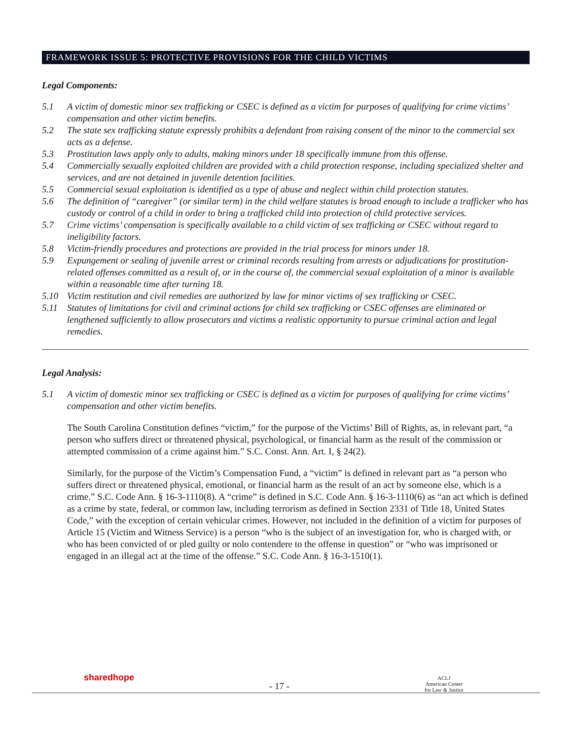FRAMEWORK ISSUE 5: PROTECTIVE PROVISIONS FOR THE CHILD VICTIMS
Legal Components:
5.1 A victim of domestic minor sex trafficking or CSEC is defined as a victim for purposes of qualifying for crime victims’ compensation and other victim benefits.
5.2 The state sex trafficking statute expressly prohibits a defendant from raising consent of the minor to the commercial sex acts as a defense.
5.3 Prostitution laws apply only to adults, making minors under 18 specifically immune from this offense.
5.4 Commercially sexually exploited children are provided with a child protection response, including specialized shelter and services, and are not detained in juvenile detention facilities.
5.5 Commercial sexual exploitation is identified as a type of abuse and neglect within child protection statutes.
5.6 The definition of “caregiver” (or similar term) in the child welfare statutes is broad enough to include a trafficker who has custody or control of a child in order to bring a trafficked child into protection of child protective services.
5.7 Crime victims’ compensation is specifically available to a child victim of sex trafficking or CSEC without regard to ineligibility factors.
5.8 Victim-friendly procedures and protections are provided in the trial process for minors under 18.
5.9 Expungement or sealing of juvenile arrest or criminal records resulting from arrests or adjudications for prostitution-related offenses committed as a result of, or in the course of, the commercial sexual exploitation of a minor is available within a reasonable time after turning 18.
5.10 Victim restitution and civil remedies are authorized by law for minor victims of sex trafficking or CSEC.
5.11 Statutes of limitations for civil and criminal actions for child sex trafficking or CSEC offenses are eliminated or lengthened sufficiently to allow prosecutors and victims a realistic opportunity to pursue criminal action and legal remedies.
Legal Analysis:
5.1 A victim of domestic minor sex trafficking or CSEC is defined as a victim for purposes of qualifying for crime victims’ compensation and other victim benefits.
The South Carolina Constitution defines “victim,” for the purpose of the Victims’ Bill of Rights, as, in relevant part, “a person who suffers direct or threatened physical, psychological, or financial harm as the result of the commission or attempted commission of a crime against him.” S.C. Const. Ann. Art. I, § 24(2).
Similarly, for the purpose of the Victim’s Compensation Fund, a “victim” is defined in relevant part as “a person who suffers direct or threatened physical, emotional, or financial harm as the result of an act by someone else, which is a crime.” S.C. Code Ann. § 16-3-1110(8). A “crime” is defined in S.C. Code Ann. § 16-3-1110(6) as “an act which is defined as a crime by state, federal, or common law, including terrorism as defined in Section 2331 of Title 18, United States Code,” with the exception of certain vehicular crimes. However, not included in the definition of a victim for purposes of Article 15 (Victim and Witness Service) is a person “who is the subject of an investigation for, who is charged with, or who has been convicted of or pled guilty or nolo contendere to the offense in question” or “who was imprisoned or engaged in an illegal act at the time of the offense.” S.C. Code Ann. § 16-3-1510(1).
sharedhope
- 17 -
ACLJ
American Center
for Law & Justice